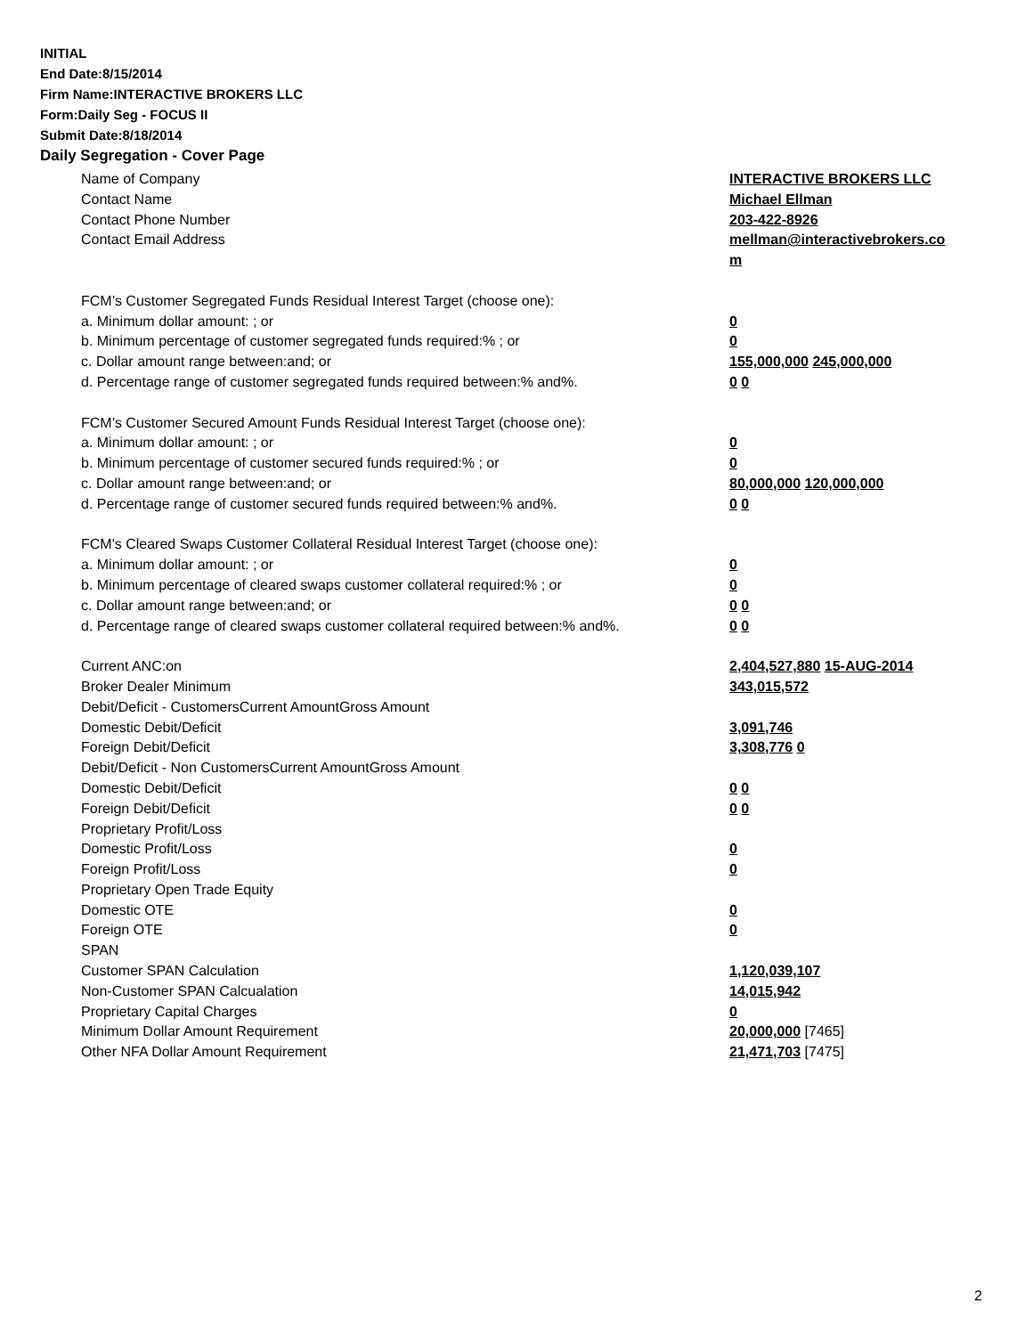INITIAL
End Date:8/15/2014
Firm Name:INTERACTIVE BROKERS LLC
Form:Daily Seg - FOCUS II
Submit Date:8/18/2014
Daily Segregation - Cover Page
Name of Company INTERACTIVE BROKERS LLC
Contact Name Michael Ellman
Contact Phone Number 203-422-8926
Contact Email Address mellman@interactivebrokers.co
m
FCM’s Customer Segregated Funds Residual Interest Target (choose one):
a. Minimum dollar amount: ; or 0
b. Minimum percentage of customer segregated funds required:% ; or 0
c. Dollar amount range between:and; or 155,000,000 245,000,000
d. Percentage range of customer segregated funds required between:% and%. 0 0
FCM’s Customer Secured Amount Funds Residual Interest Target (choose one):
a. Minimum dollar amount: ; or 0
b. Minimum percentage of customer secured funds required:% ; or 0
c. Dollar amount range between:and; or 80,000,000 120,000,000
d. Percentage range of customer secured funds required between:% and%. 0 0
FCM's Cleared Swaps Customer Collateral Residual Interest Target (choose one):
a. Minimum dollar amount: ; or 0
b. Minimum percentage of cleared swaps customer collateral required:% ; or 0
c. Dollar amount range between:and; or 0 0
d. Percentage range of cleared swaps customer collateral required between:% and%.
0 0
Current ANC:on 2,404,527,880 15-AUG-2014
Broker Dealer Minimum 343,015,572
Debit/Deficit - CustomersCurrent AmountGross Amount
Domestic Debit/Deficit 3,091,746
Foreign Debit/Deficit 3,308,776 0
Debit/Deficit - Non CustomersCurrent AmountGross Amount
Domestic Debit/Deficit 0 0
Foreign Debit/Deficit 0 0
Proprietary Profit/Loss
Domestic Profit/Loss 0
Foreign Profit/Loss 0
Proprietary Open Trade Equity
Domestic OTE 0
Foreign OTE 0
SPAN
Customer SPAN Calculation 1,120,039,107
Non-Customer SPAN Calcualation 14,015,942
Proprietary Capital Charges 0
Minimum Dollar Amount Requirement 20,000,000 [7465]
Other NFA Dollar Amount Requirement 21,471,703 [7475]
2